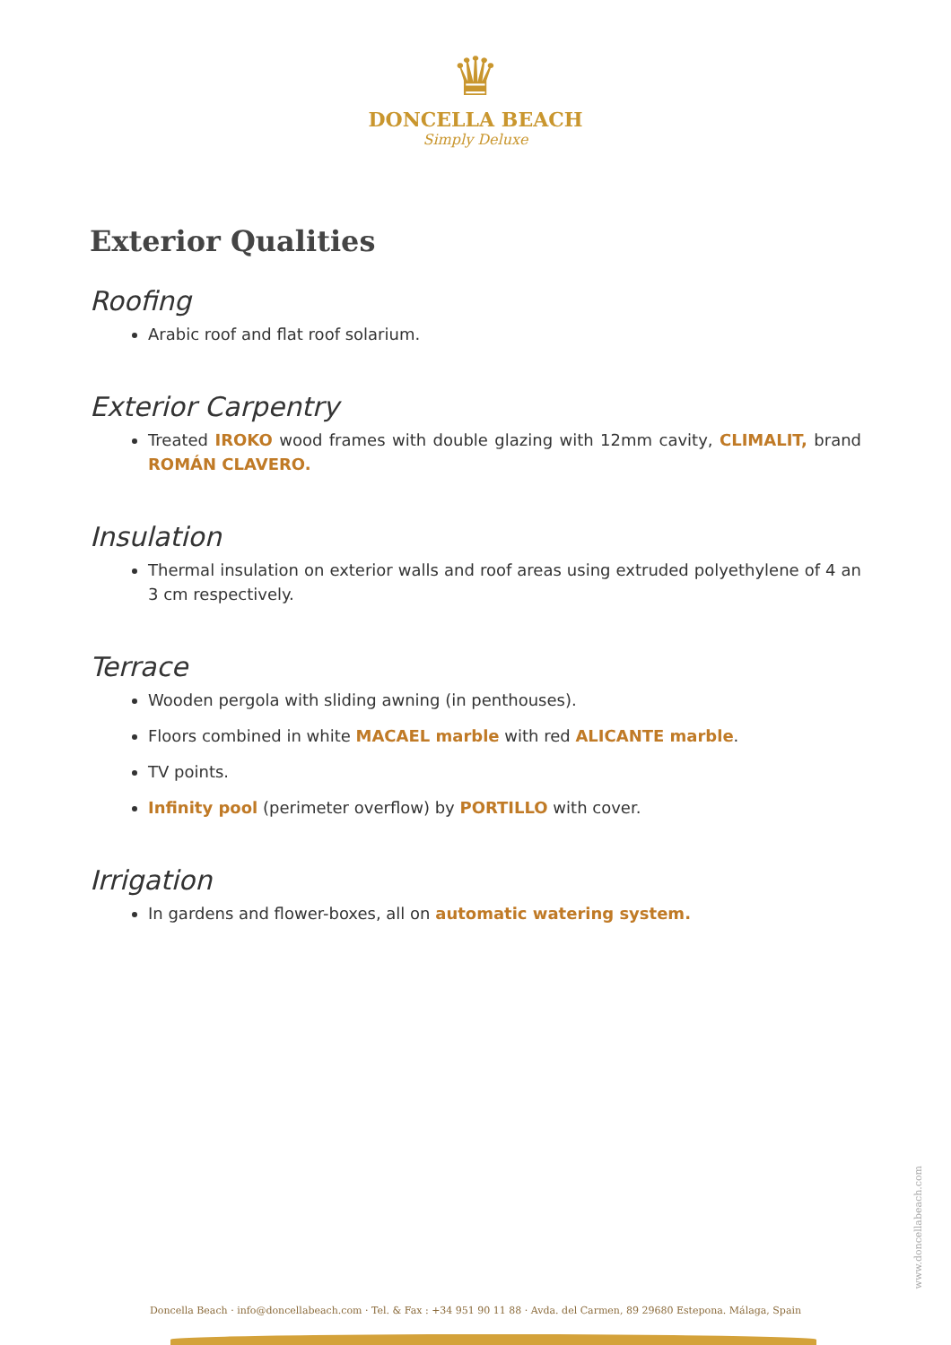♛
DONCELLA BEACH
Simply Deluxe
Exterior Qualities
Roofing
Arabic roof and flat roof solarium.
Exterior Carpentry
Treated IROKO wood frames with double glazing with 12mm cavity, CLIMALIT, brand ROMÁN CLAVERO.
Insulation
Thermal insulation on exterior walls and roof areas using extruded polyethylene of 4 an 3 cm respectively.
Terrace
Wooden pergola with sliding awning (in penthouses).
Floors combined in white MACAEL marble with red ALICANTE marble.
TV points.
Infinity pool (perimeter overflow) by PORTILLO with cover.
Irrigation
In gardens and flower-boxes, all on automatic watering system.
www.doncellabeach.com
Doncella Beach · info@doncellabeach.com · Tel. & Fax : +34 951 90 11 88 · Avda. del Carmen, 89 29680 Estepona. Málaga, Spain